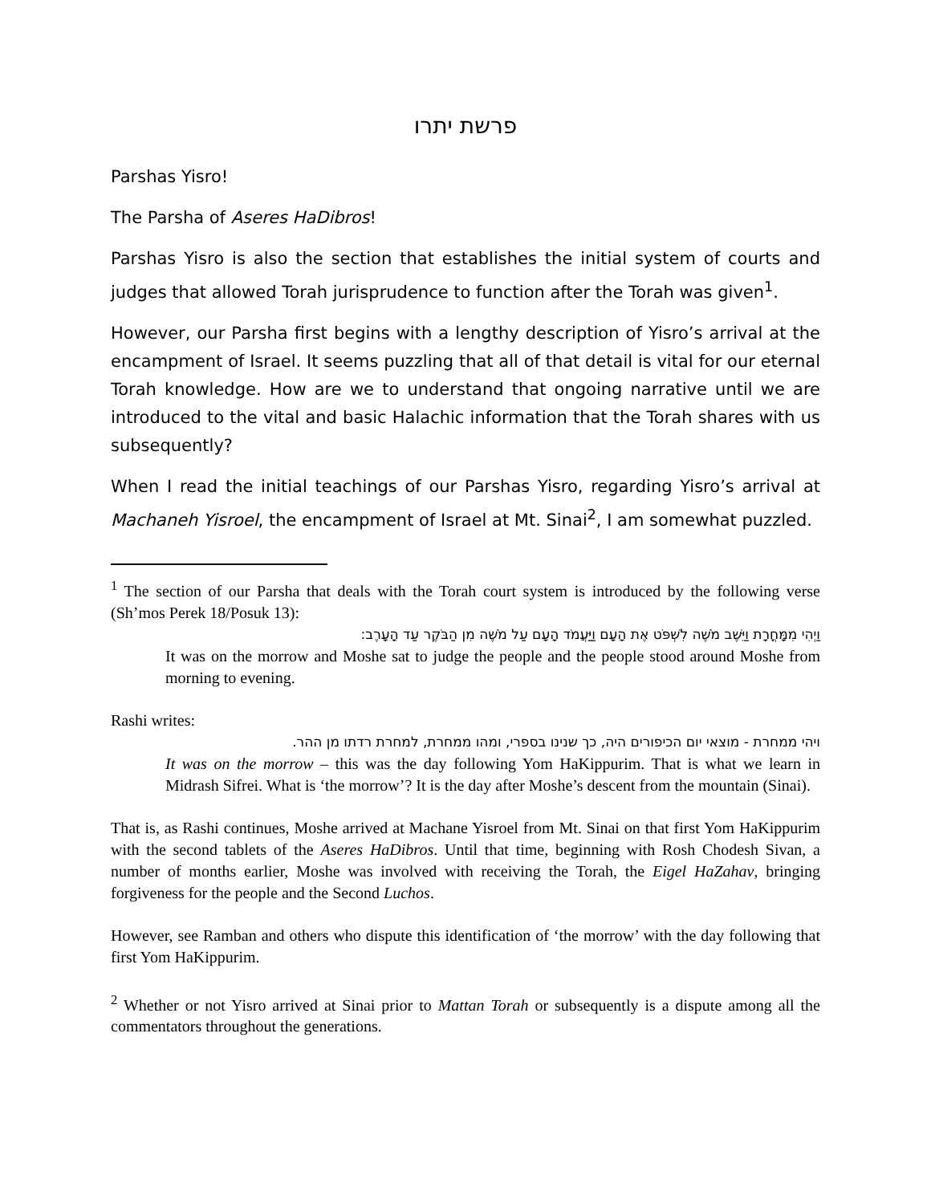פרשת יתרו
Parshas Yisro!
The Parsha of Aseres HaDibros!
Parshas Yisro is also the section that establishes the initial system of courts and judges that allowed Torah jurisprudence to function after the Torah was given<sup>1</sup>.
However, our Parsha first begins with a lengthy description of Yisro’s arrival at the encampment of Israel. It seems puzzling that all of that detail is vital for our eternal Torah knowledge. How are we to understand that ongoing narrative until we are introduced to the vital and basic Halachic information that the Torah shares with us subsequently?
When I read the initial teachings of our Parshas Yisro, regarding Yisro’s arrival at Machaneh Yisroel, the encampment of Israel at Mt. Sinai<sup>2</sup>, I am somewhat puzzled.
<sup>1</sup> The section of our Parsha that deals with the Torah court system is introduced by the following verse (Sh’mos Perek 18/Posuk 13):
וַיְהִי מִמָּחֳרָת וַיֵּשֶׁב מֹשֶׁה לִשְׁפֹּט אֶת הָעָם וַיַּעֲמֹד הָעָם עַל מֹשֶׁה מִן הַבֹּקֶר עַד הָעָרֶב:
It was on the morrow and Moshe sat to judge the people and the people stood around Moshe from morning to evening.
Rashi writes:
ויהי ממחרת - מוצאי יום הכיפורים היה, כך שנינו בספרי, ומהו ממחרת, למחרת רדתו מן ההר.
It was on the morrow – this was the day following Yom HaKippurim. That is what we learn in Midrash Sifrei. What is ‘the morrow’? It is the day after Moshe’s descent from the mountain (Sinai).
That is, as Rashi continues, Moshe arrived at Machane Yisroel from Mt. Sinai on that first Yom HaKippurim with the second tablets of the Aseres HaDibros. Until that time, beginning with Rosh Chodesh Sivan, a number of months earlier, Moshe was involved with receiving the Torah, the Eigel HaZahav, bringing forgiveness for the people and the Second Luchos.
However, see Ramban and others who dispute this identification of ‘the morrow’ with the day following that first Yom HaKippurim.
<sup>2</sup> Whether or not Yisro arrived at Sinai prior to Mattan Torah or subsequently is a dispute among all the commentators throughout the generations.